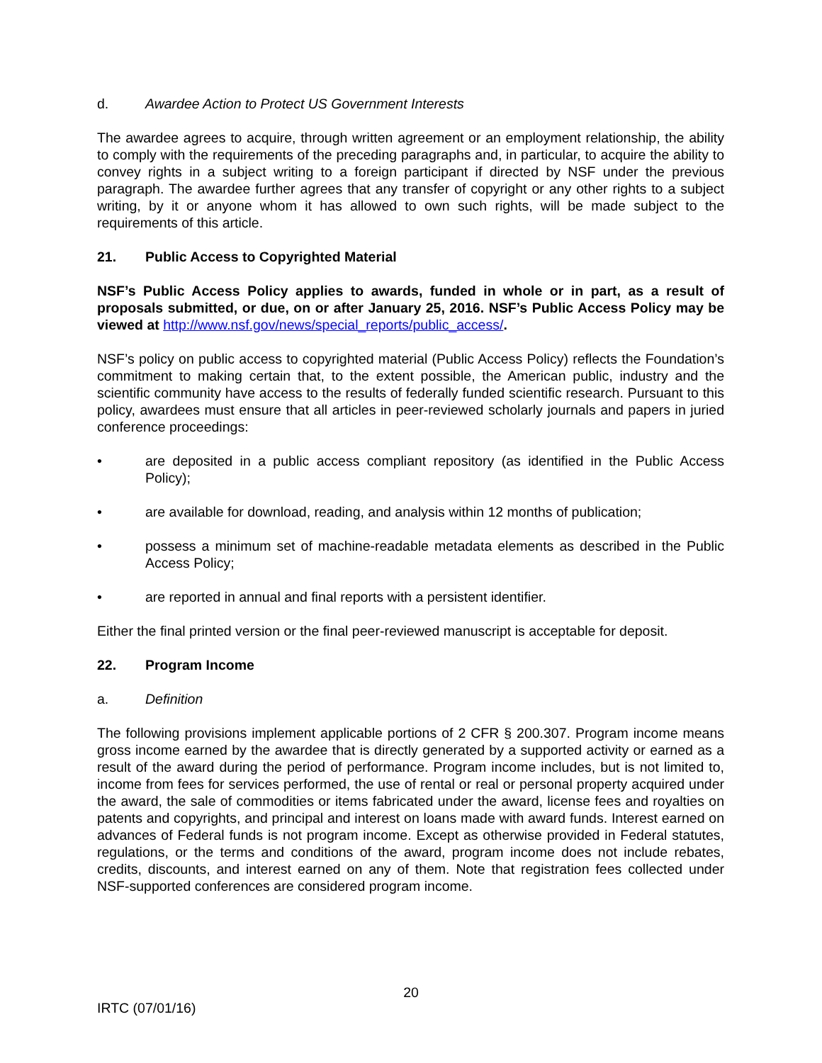d. Awardee Action to Protect US Government Interests
The awardee agrees to acquire, through written agreement or an employment relationship, the ability to comply with the requirements of the preceding paragraphs and, in particular, to acquire the ability to convey rights in a subject writing to a foreign participant if directed by NSF under the previous paragraph. The awardee further agrees that any transfer of copyright or any other rights to a subject writing, by it or anyone whom it has allowed to own such rights, will be made subject to the requirements of this article.
21. Public Access to Copyrighted Material
NSF’s Public Access Policy applies to awards, funded in whole or in part, as a result of proposals submitted, or due, on or after January 25, 2016. NSF’s Public Access Policy may be viewed at http://www.nsf.gov/news/special_reports/public_access/.
NSF’s policy on public access to copyrighted material (Public Access Policy) reflects the Foundation’s commitment to making certain that, to the extent possible, the American public, industry and the scientific community have access to the results of federally funded scientific research. Pursuant to this policy, awardees must ensure that all articles in peer-reviewed scholarly journals and papers in juried conference proceedings:
• are deposited in a public access compliant repository (as identified in the Public Access Policy);
• are available for download, reading, and analysis within 12 months of publication;
• possess a minimum set of machine-readable metadata elements as described in the Public Access Policy;
• are reported in annual and final reports with a persistent identifier.
Either the final printed version or the final peer-reviewed manuscript is acceptable for deposit.
22. Program Income
a. Definition
The following provisions implement applicable portions of 2 CFR § 200.307. Program income means gross income earned by the awardee that is directly generated by a supported activity or earned as a result of the award during the period of performance. Program income includes, but is not limited to, income from fees for services performed, the use of rental or real or personal property acquired under the award, the sale of commodities or items fabricated under the award, license fees and royalties on patents and copyrights, and principal and interest on loans made with award funds. Interest earned on advances of Federal funds is not program income. Except as otherwise provided in Federal statutes, regulations, or the terms and conditions of the award, program income does not include rebates, credits, discounts, and interest earned on any of them. Note that registration fees collected under NSF-supported conferences are considered program income.
20
IRTC (07/01/16)